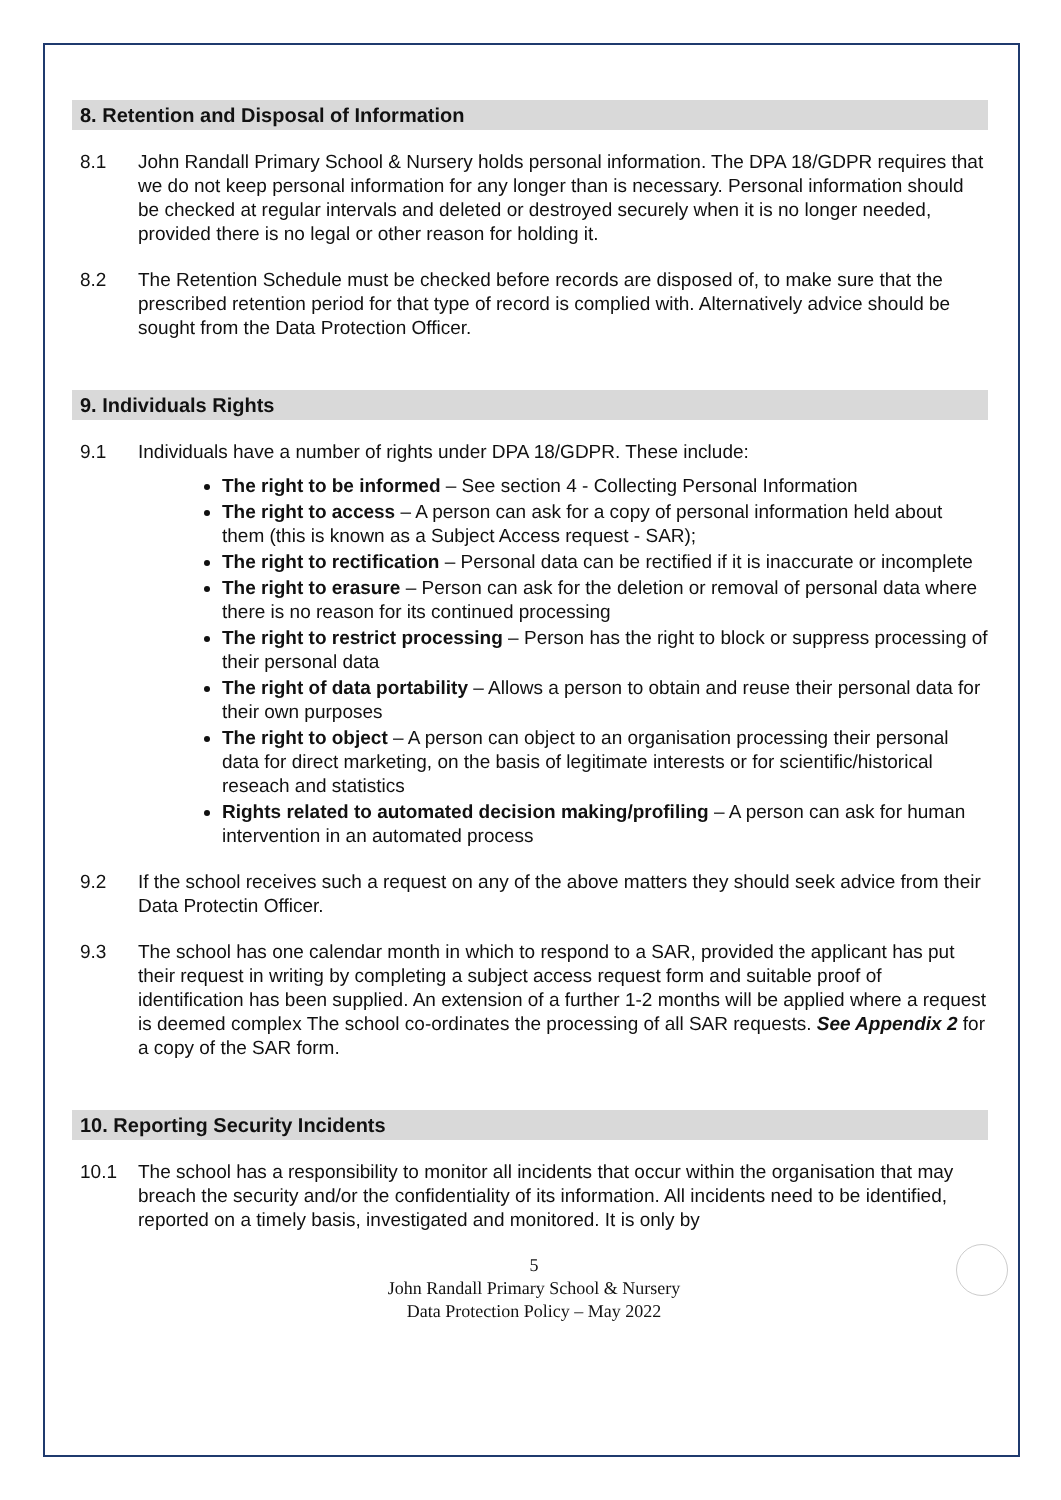8. Retention and Disposal of Information
8.1 John Randall Primary School & Nursery holds personal information. The DPA 18/GDPR requires that we do not keep personal information for any longer than is necessary. Personal information should be checked at regular intervals and deleted or destroyed securely when it is no longer needed, provided there is no legal or other reason for holding it.
8.2 The Retention Schedule must be checked before records are disposed of, to make sure that the prescribed retention period for that type of record is complied with. Alternatively advice should be sought from the Data Protection Officer.
9. Individuals Rights
9.1 Individuals have a number of rights under DPA 18/GDPR. These include:
The right to be informed – See section 4 - Collecting Personal Information
The right to access – A person can ask for a copy of personal information held about them (this is known as a Subject Access request - SAR);
The right to rectification – Personal data can be rectified if it is inaccurate or incomplete
The right to erasure – Person can ask for the deletion or removal of personal data where there is no reason for its continued processing
The right to restrict processing – Person has the right to block or suppress processing of their personal data
The right of data portability – Allows a person to obtain and reuse their personal data for their own purposes
The right to object – A person can object to an organisation processing their personal data for direct marketing, on the basis of legitimate interests or for scientific/historical reseach and statistics
Rights related to automated decision making/profiling – A person can ask for human intervention in an automated process
9.2 If the school receives such a request on any of the above matters they should seek advice from their Data Protectin Officer.
9.3 The school has one calendar month in which to respond to a SAR, provided the applicant has put their request in writing by completing a subject access request form and suitable proof of identification has been supplied. An extension of a further 1-2 months will be applied where a request is deemed complex The school co-ordinates the processing of all SAR requests. See Appendix 2 for a copy of the SAR form.
10. Reporting Security Incidents
10.1 The school has a responsibility to monitor all incidents that occur within the organisation that may breach the security and/or the confidentiality of its information. All incidents need to be identified, reported on a timely basis, investigated and monitored. It is only by
5
John Randall Primary School & Nursery
Data Protection Policy – May 2022